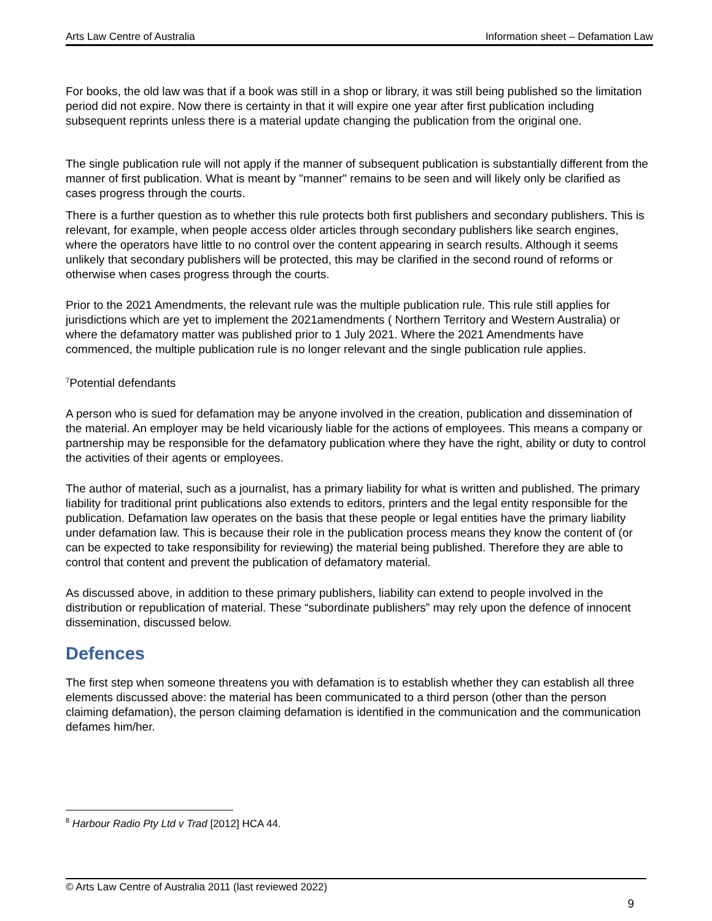Arts Law Centre of Australia Information sheet – Defamation Law
For books, the old law was that if a book was still in a shop or library, it was still being published so the limitation period did not expire. Now there is certainty in that it will expire one year after first publication including subsequent reprints unless there is a material update changing the publication from the original one.
The single publication rule will not apply if the manner of subsequent publication is substantially different from the manner of first publication. What is meant by "manner" remains to be seen and will likely only be clarified as cases progress through the courts.
There is a further question as to whether this rule protects both first publishers and secondary publishers. This is relevant, for example, when people access older articles through secondary publishers like search engines, where the operators have little to no control over the content appearing in search results. Although it seems unlikely that secondary publishers will be protected, this may be clarified in the second round of reforms or otherwise when cases progress through the courts.
Prior to the 2021 Amendments, the relevant rule was the multiple publication rule. This rule still applies for jurisdictions which are yet to implement the 2021amendments ( Northern Territory and Western Australia) or where the defamatory matter was published prior to 1 July 2021. Where the 2021 Amendments have commenced, the multiple publication rule is no longer relevant and the single publication rule applies.
<sup>7</sup> Potential defendants
A person who is sued for defamation may be anyone involved in the creation, publication and dissemination of the material. An employer may be held vicariously liable for the actions of employees. This means a company or partnership may be responsible for the defamatory publication where they have the right, ability or duty to control the activities of their agents or employees.
The author of material, such as a journalist, has a primary liability for what is written and published. The primary liability for traditional print publications also extends to editors, printers and the legal entity responsible for the publication. Defamation law operates on the basis that these people or legal entities have the primary liability under defamation law. This is because their role in the publication process means they know the content of (or can be expected to take responsibility for reviewing) the material being published. Therefore they are able to control that content and prevent the publication of defamatory material.
As discussed above, in addition to these primary publishers, liability can extend to people involved in the distribution or republication of material. These “subordinate publishers” may rely upon the defence of innocent dissemination, discussed below.
Defences
The first step when someone threatens you with defamation is to establish whether they can establish all three elements discussed above: the material has been communicated to a third person (other than the person claiming defamation), the person claiming defamation is identified in the communication and the communication defames him/her.
<sup>8</sup> Harbour Radio Pty Ltd v Trad [2012] HCA 44.
© Arts Law Centre of Australia 2011 (last reviewed 2022)
9